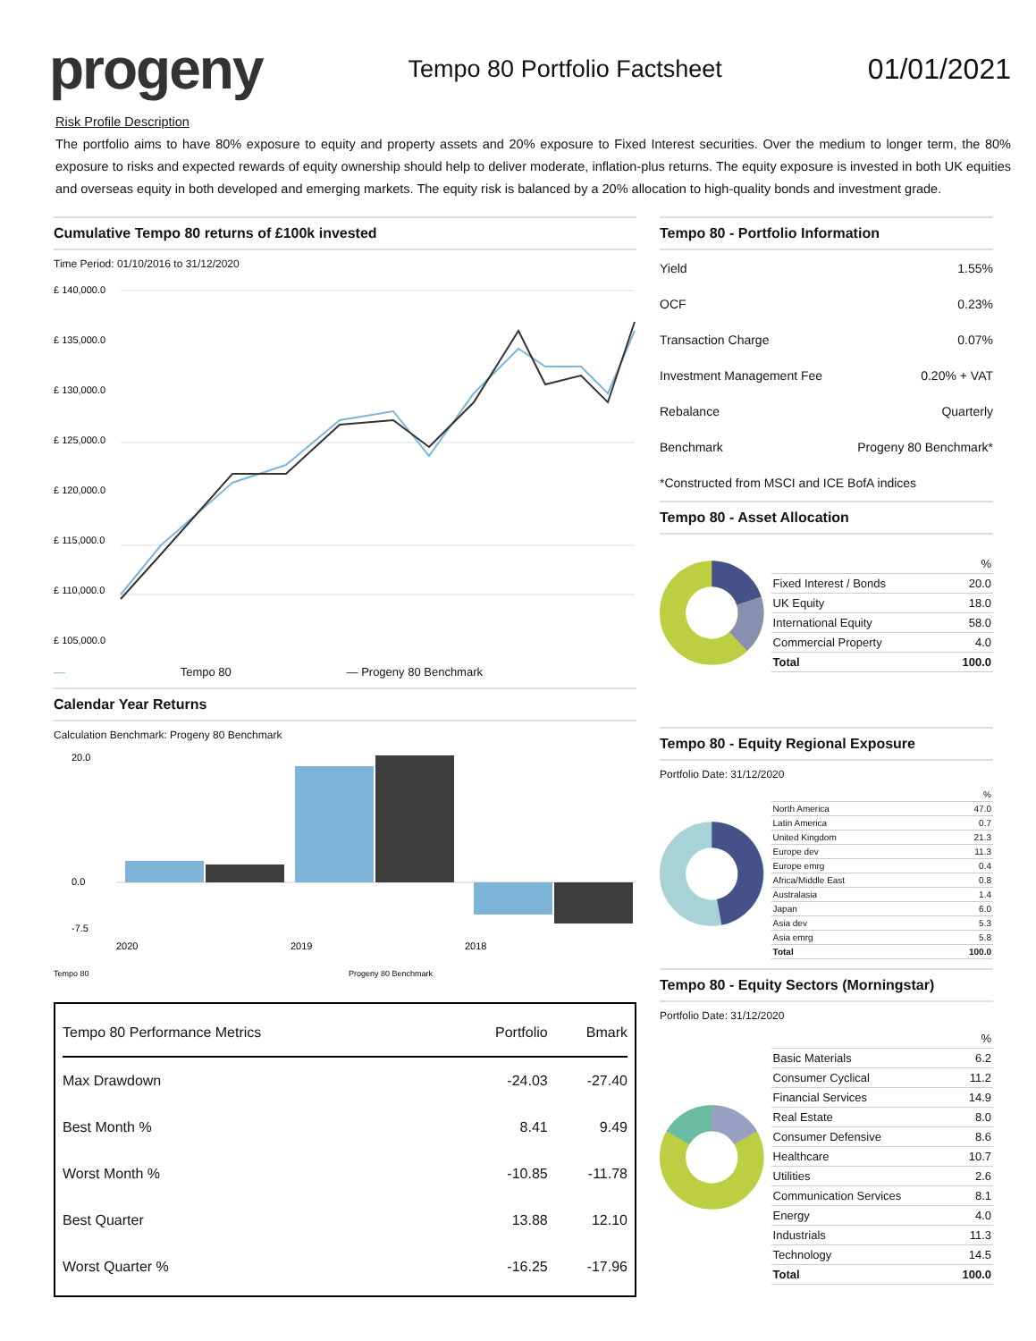progeny
Tempo 80 Portfolio Factsheet
01/01/2021
Risk Profile Description
The portfolio aims to have 80% exposure to equity and property assets and 20% exposure to Fixed Interest securities. Over the medium to longer term, the 80% exposure to risks and expected rewards of equity ownership should help to deliver moderate, inflation-plus returns. The equity exposure is invested in both UK equities and overseas equity in both developed and emerging markets. The equity risk is balanced by a 20% allocation to high-quality bonds and investment grade.
Cumulative Tempo 80 returns of £100k invested
Time Period: 01/10/2016 to 31/12/2020
£ 140,000.0
£ 135,000.0
£ 130,000.0
£ 125,000.0
£ 120,000.0
£ 115,000.0
£ 110,000.0
£ 105,000.0
— Tempo 80 — Progeny 80 Benchmark
Calendar Year Returns
Calculation Benchmark: Progeny 80 Benchmark
20.0
0.0
-7.5
2020
2019
2018
Tempo 80
Progeny 80 Benchmark
| Tempo 80 Performance Metrics | Portfolio | Bmark |
| Max Drawdown | -24.03 | -27.40 |
| Best Month % | 8.41 | 9.49 |
| Worst Month % | -10.85 | -11.78 |
| Best Quarter | 13.88 | 12.10 |
| Worst Quarter % | -16.25 | -17.96 |
Tempo 80 - Portfolio Information
| Yield | 1.55% |
| OCF | 0.23% |
| Transaction Charge | 0.07% |
| Investment Management Fee | 0.20% + VAT |
| Rebalance | Quarterly |
| Benchmark | Progeny 80 Benchmark* |
| *Constructed from MSCI and ICE BofA indices | |
Tempo 80 - Asset Allocation
| | % |
| Fixed Interest / Bonds | 20.0 |
| UK Equity | 18.0 |
| International Equity | 58.0 |
| Commercial Property | 4.0 |
| Total | 100.0 |
Tempo 80 - Equity Regional Exposure
Portfolio Date: 31/12/2020
| | % |
| North America | 47.0 |
| Latin America | 0.7 |
| United Kingdom | 21.3 |
| Europe dev | 11.3 |
| Europe emrg | 0.4 |
| Africa/Middle East | 0.8 |
| Australasia | 1.4 |
| Japan | 6.0 |
| Asia dev | 5.3 |
| Asia emrg | 5.8 |
| Total | 100.0 |
Tempo 80 - Equity Sectors (Morningstar)
Portfolio Date: 31/12/2020
| | % |
| Basic Materials | 6.2 |
| Consumer Cyclical | 11.2 |
| Financial Services | 14.9 |
| Real Estate | 8.0 |
| Consumer Defensive | 8.6 |
| Healthcare | 10.7 |
| Utilities | 2.6 |
| Communication Services | 8.1 |
| Energy | 4.0 |
| Industrials | 11.3 |
| Technology | 14.5 |
| Total | 100.0 |